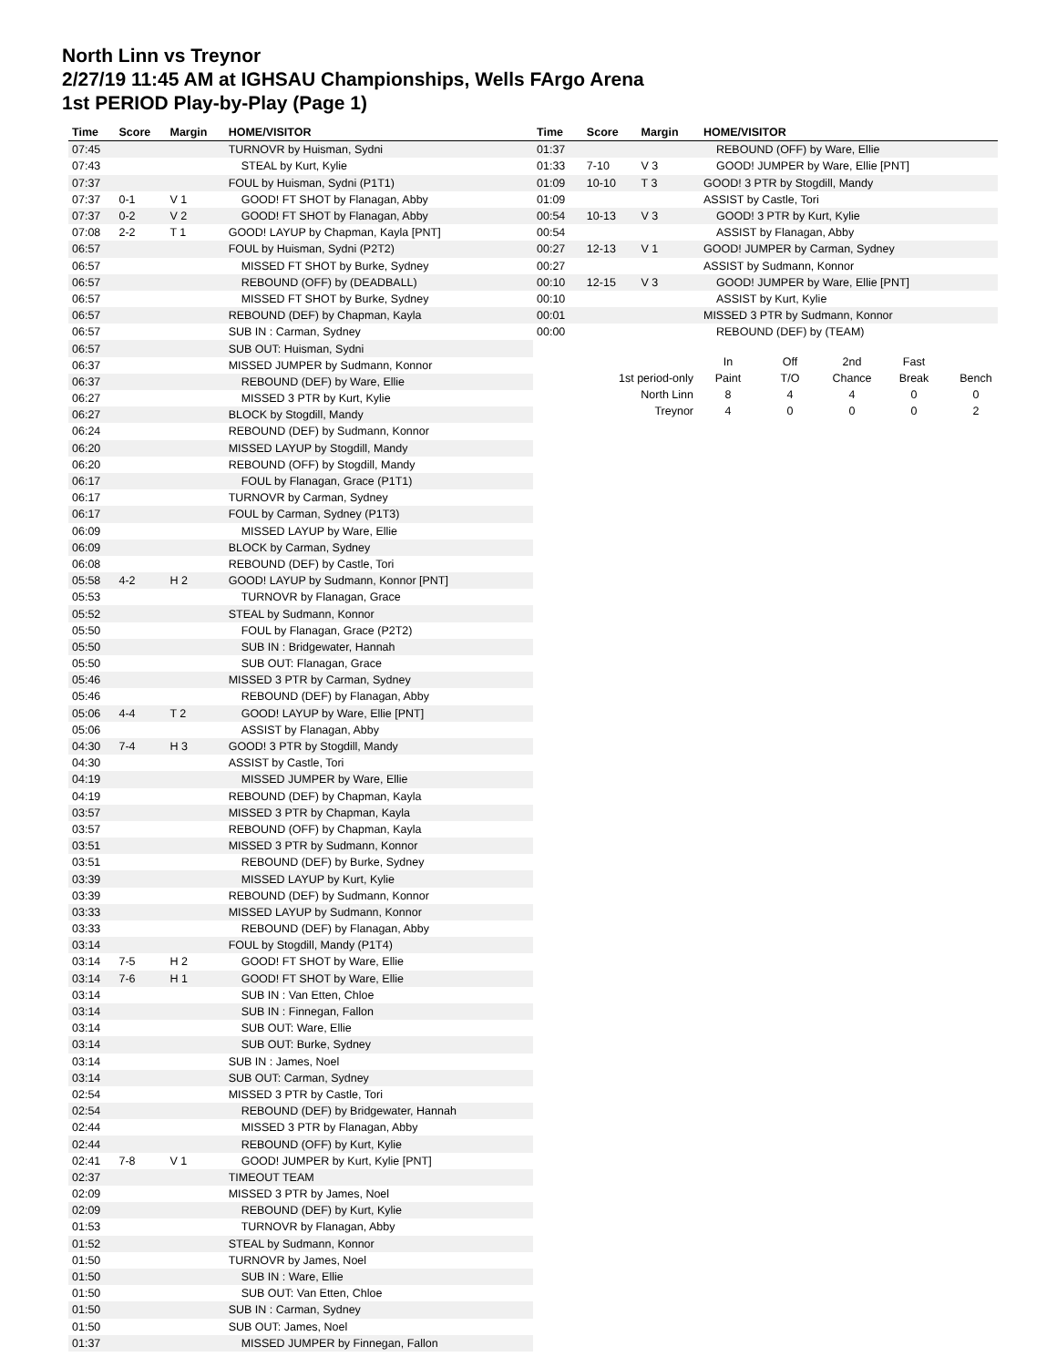North Linn vs Treynor
2/27/19 11:45 AM at IGHSAU Championships, Wells FArgo Arena
1st PERIOD Play-by-Play (Page 1)
| Time | Score | Margin | HOME/VISITOR |
| --- | --- | --- | --- |
| 07:45 | | | TURNOVR by Huisman, Sydni |
| 07:43 | | | STEAL by Kurt, Kylie |
| 07:37 | | | FOUL by Huisman, Sydni (P1T1) |
| 07:37 | 0-1 | V 1 | GOOD! FT SHOT by Flanagan, Abby |
| 07:37 | 0-2 | V 2 | GOOD! FT SHOT by Flanagan, Abby |
| 07:08 | 2-2 | T 1 | GOOD! LAYUP by Chapman, Kayla [PNT] |
| 06:57 | | | FOUL by Huisman, Sydni (P2T2) |
| 06:57 | | | MISSED FT SHOT by Burke, Sydney |
| 06:57 | | | REBOUND (OFF) by (DEADBALL) |
| 06:57 | | | MISSED FT SHOT by Burke, Sydney |
| 06:57 | | | REBOUND (DEF) by Chapman, Kayla |
| 06:57 | | | SUB IN : Carman, Sydney |
| 06:57 | | | SUB OUT: Huisman, Sydni |
| 06:37 | | | MISSED JUMPER by Sudmann, Konnor |
| 06:37 | | | REBOUND (DEF) by Ware, Ellie |
| 06:27 | | | MISSED 3 PTR by Kurt, Kylie |
| 06:27 | | | BLOCK by Stogdill, Mandy |
| 06:24 | | | REBOUND (DEF) by Sudmann, Konnor |
| 06:20 | | | MISSED LAYUP by Stogdill, Mandy |
| 06:20 | | | REBOUND (OFF) by Stogdill, Mandy |
| 06:17 | | | FOUL by Flanagan, Grace (P1T1) |
| 06:17 | | | TURNOVR by Carman, Sydney |
| 06:17 | | | FOUL by Carman, Sydney (P1T3) |
| 06:09 | | | MISSED LAYUP by Ware, Ellie |
| 06:09 | | | BLOCK by Carman, Sydney |
| 06:08 | | | REBOUND (DEF) by Castle, Tori |
| 05:58 | 4-2 | H 2 | GOOD! LAYUP by Sudmann, Konnor [PNT] |
| 05:53 | | | TURNOVR by Flanagan, Grace |
| 05:52 | | | STEAL by Sudmann, Konnor |
| 05:50 | | | FOUL by Flanagan, Grace (P2T2) |
| 05:50 | | | SUB IN : Bridgewater, Hannah |
| 05:50 | | | SUB OUT: Flanagan, Grace |
| 05:46 | | | MISSED 3 PTR by Carman, Sydney |
| 05:46 | | | REBOUND (DEF) by Flanagan, Abby |
| 05:06 | 4-4 | T 2 | GOOD! LAYUP by Ware, Ellie [PNT] |
| 05:06 | | | ASSIST by Flanagan, Abby |
| 04:30 | 7-4 | H 3 | GOOD! 3 PTR by Stogdill, Mandy |
| 04:30 | | | ASSIST by Castle, Tori |
| 04:19 | | | MISSED JUMPER by Ware, Ellie |
| 04:19 | | | REBOUND (DEF) by Chapman, Kayla |
| 03:57 | | | MISSED 3 PTR by Chapman, Kayla |
| 03:57 | | | REBOUND (OFF) by Chapman, Kayla |
| 03:51 | | | MISSED 3 PTR by Sudmann, Konnor |
| 03:51 | | | REBOUND (DEF) by Burke, Sydney |
| 03:39 | | | MISSED LAYUP by Kurt, Kylie |
| 03:39 | | | REBOUND (DEF) by Sudmann, Konnor |
| 03:33 | | | MISSED LAYUP by Sudmann, Konnor |
| 03:33 | | | REBOUND (DEF) by Flanagan, Abby |
| 03:14 | | | FOUL by Stogdill, Mandy (P1T4) |
| 03:14 | 7-5 | H 2 | GOOD! FT SHOT by Ware, Ellie |
| 03:14 | 7-6 | H 1 | GOOD! FT SHOT by Ware, Ellie |
| 03:14 | | | SUB IN : Van Etten, Chloe |
| 03:14 | | | SUB IN : Finnegan, Fallon |
| 03:14 | | | SUB OUT: Ware, Ellie |
| 03:14 | | | SUB OUT: Burke, Sydney |
| 03:14 | | | SUB IN : James, Noel |
| 03:14 | | | SUB OUT: Carman, Sydney |
| 02:54 | | | MISSED 3 PTR by Castle, Tori |
| 02:54 | | | REBOUND (DEF) by Bridgewater, Hannah |
| 02:44 | | | MISSED 3 PTR by Flanagan, Abby |
| 02:44 | | | REBOUND (OFF) by Kurt, Kylie |
| 02:41 | 7-8 | V 1 | GOOD! JUMPER by Kurt, Kylie [PNT] |
| 02:37 | | | TIMEOUT TEAM |
| 02:09 | | | MISSED 3 PTR by James, Noel |
| 02:09 | | | REBOUND (DEF) by Kurt, Kylie |
| 01:53 | | | TURNOVR by Flanagan, Abby |
| 01:52 | | | STEAL by Sudmann, Konnor |
| 01:50 | | | TURNOVR by James, Noel |
| 01:50 | | | SUB IN : Ware, Ellie |
| 01:50 | | | SUB OUT: Van Etten, Chloe |
| 01:50 | | | SUB IN : Carman, Sydney |
| 01:50 | | | SUB OUT: James, Noel |
| 01:37 | | | MISSED JUMPER by Finnegan, Fallon |
| Time | Score | Margin | HOME/VISITOR |
| --- | --- | --- | --- |
| 01:37 | | | REBOUND (OFF) by Ware, Ellie |
| 01:33 | 7-10 | V 3 | GOOD! JUMPER by Ware, Ellie [PNT] |
| 01:09 | 10-10 | T 3 | GOOD! 3 PTR by Stogdill, Mandy |
| 01:09 | | | ASSIST by Castle, Tori |
| 00:54 | 10-13 | V 3 | GOOD! 3 PTR by Kurt, Kylie |
| 00:54 | | | ASSIST by Flanagan, Abby |
| 00:27 | 12-13 | V 1 | GOOD! JUMPER by Carman, Sydney |
| 00:27 | | | ASSIST by Sudmann, Konnor |
| 00:10 | 12-15 | V 3 | GOOD! JUMPER by Ware, Ellie [PNT] |
| 00:10 | | | ASSIST by Kurt, Kylie |
| 00:01 | | | MISSED 3 PTR by Sudmann, Konnor |
| 00:00 | | | REBOUND (DEF) by (TEAM) |
| | In | Off | 2nd | Fast | |
| 1st period-only | Paint | T/O | Chance | Break | Bench |
| North Linn | 8 | 4 | 4 | 0 | 0 |
| Treynor | 4 | 0 | 0 | 0 | 2 |